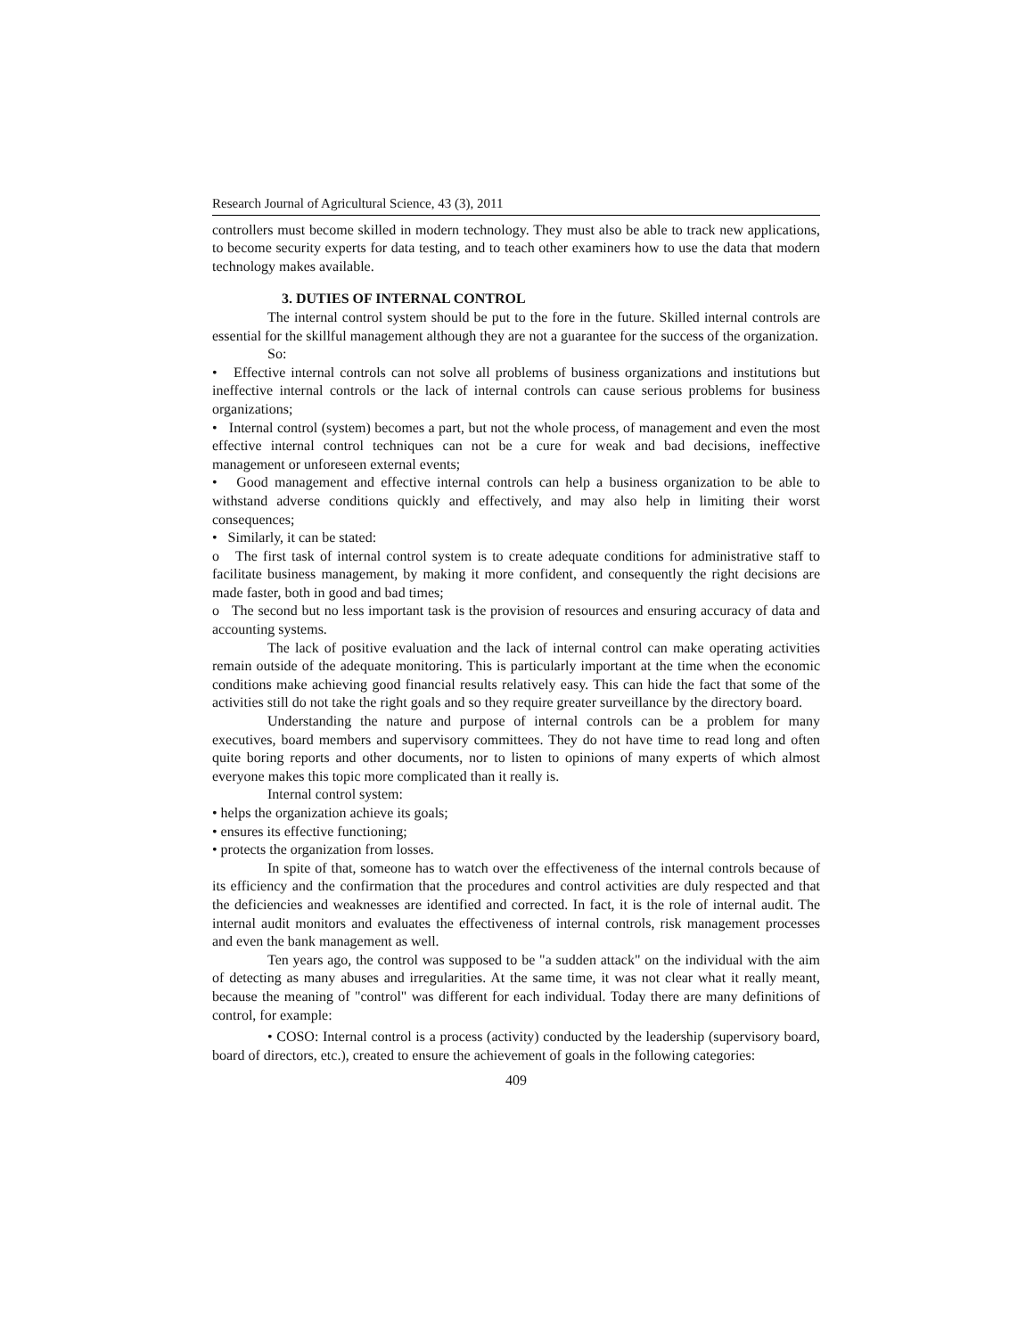Research Journal of Agricultural Science, 43 (3), 2011
controllers must become skilled in modern technology. They must also be able to track new applications, to become security experts for data testing, and to teach other examiners how to use the data that modern technology makes available.
3. DUTIES OF INTERNAL CONTROL
The internal control system should be put to the fore in the future. Skilled internal controls are essential for the skillful management although they are not a guarantee for the success of the organization.
So:
• Effective internal controls can not solve all problems of business organizations and institutions but ineffective internal controls or the lack of internal controls can cause serious problems for business organizations;
• Internal control (system) becomes a part, but not the whole process, of management and even the most effective internal control techniques can not be a cure for weak and bad decisions, ineffective management or unforeseen external events;
• Good management and effective internal controls can help a business organization to be able to withstand adverse conditions quickly and effectively, and may also help in limiting their worst consequences;
• Similarly, it can be stated:
o The first task of internal control system is to create adequate conditions for administrative staff to facilitate business management, by making it more confident, and consequently the right decisions are made faster, both in good and bad times;
o The second but no less important task is the provision of resources and ensuring accuracy of data and accounting systems.
The lack of positive evaluation and the lack of internal control can make operating activities remain outside of the adequate monitoring. This is particularly important at the time when the economic conditions make achieving good financial results relatively easy. This can hide the fact that some of the activities still do not take the right goals and so they require greater surveillance by the directory board.
Understanding the nature and purpose of internal controls can be a problem for many executives, board members and supervisory committees. They do not have time to read long and often quite boring reports and other documents, nor to listen to opinions of many experts of which almost everyone makes this topic more complicated than it really is.
Internal control system:
• helps the organization achieve its goals;
• ensures its effective functioning;
• protects the organization from losses.
In spite of that, someone has to watch over the effectiveness of the internal controls because of its efficiency and the confirmation that the procedures and control activities are duly respected and that the deficiencies and weaknesses are identified and corrected. In fact, it is the role of internal audit. The internal audit monitors and evaluates the effectiveness of internal controls, risk management processes and even the bank management as well.
Ten years ago, the control was supposed to be "a sudden attack" on the individual with the aim of detecting as many abuses and irregularities. At the same time, it was not clear what it really meant, because the meaning of "control" was different for each individual. Today there are many definitions of control, for example:
• COSO: Internal control is a process (activity) conducted by the leadership (supervisory board, board of directors, etc.), created to ensure the achievement of goals in the following categories:
409